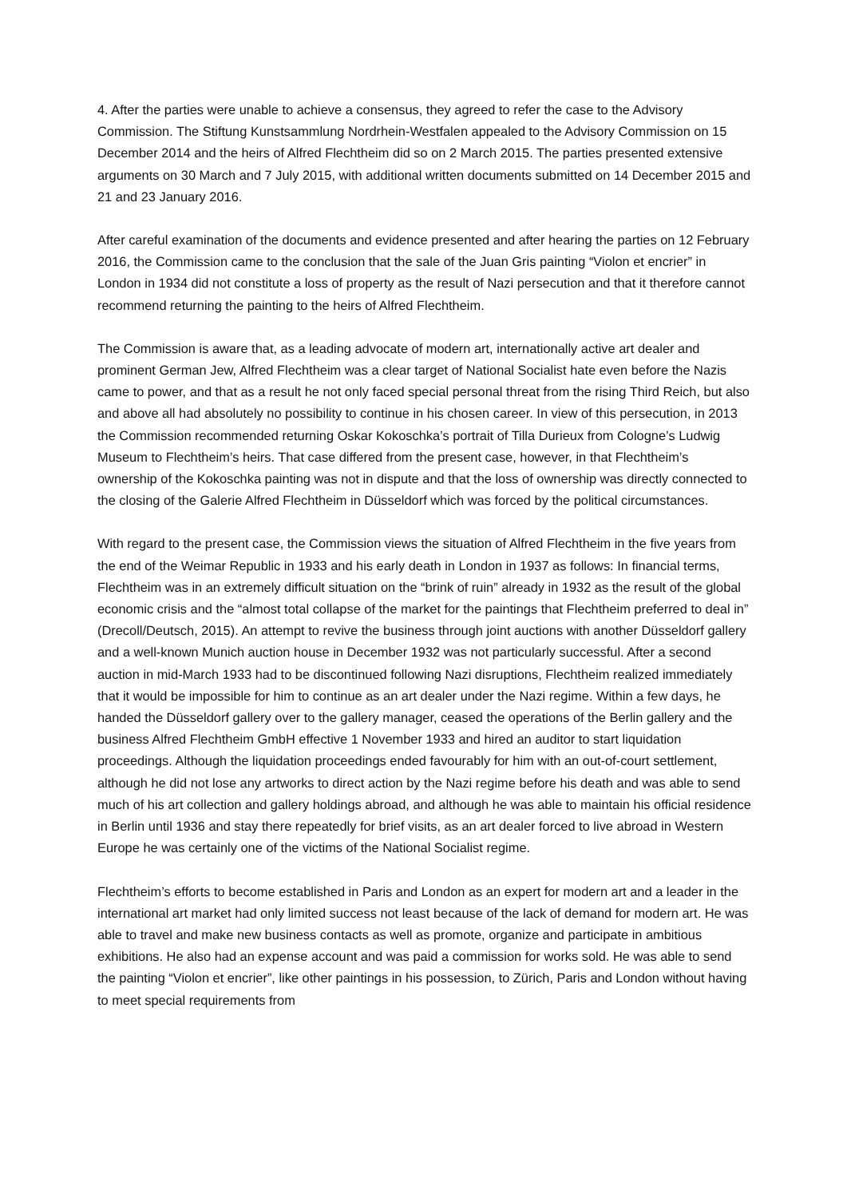4. After the parties were unable to achieve a consensus, they agreed to refer the case to the Advisory Commission. The Stiftung Kunstsammlung Nordrhein-Westfalen appealed to the Advisory Commission on 15 December 2014 and the heirs of Alfred Flechtheim did so on 2 March 2015. The parties presented extensive arguments on 30 March and 7 July 2015, with additional written documents submitted on 14 December 2015 and 21 and 23 January 2016.
After careful examination of the documents and evidence presented and after hearing the parties on 12 February 2016, the Commission came to the conclusion that the sale of the Juan Gris painting “Violon et encrier” in London in 1934 did not constitute a loss of property as the result of Nazi persecution and that it therefore cannot recommend returning the painting to the heirs of Alfred Flechtheim.
The Commission is aware that, as a leading advocate of modern art, internationally active art dealer and prominent German Jew, Alfred Flechtheim was a clear target of National Socialist hate even before the Nazis came to power, and that as a result he not only faced special personal threat from the rising Third Reich, but also and above all had absolutely no possibility to continue in his chosen career. In view of this persecution, in 2013 the Commission recommended returning Oskar Kokoschka’s portrait of Tilla Durieux from Cologne’s Ludwig Museum to Flechtheim’s heirs. That case differed from the present case, however, in that Flechtheim’s ownership of the Kokoschka painting was not in dispute and that the loss of ownership was directly connected to the closing of the Galerie Alfred Flechtheim in Düsseldorf which was forced by the political circumstances.
With regard to the present case, the Commission views the situation of Alfred Flechtheim in the five years from the end of the Weimar Republic in 1933 and his early death in London in 1937 as follows: In financial terms, Flechtheim was in an extremely difficult situation on the “brink of ruin” already in 1932 as the result of the global economic crisis and the “almost total collapse of the market for the paintings that Flechtheim preferred to deal in” (Drecoll/Deutsch, 2015). An attempt to revive the business through joint auctions with another Düsseldorf gallery and a well-known Munich auction house in December 1932 was not particularly successful. After a second auction in mid-March 1933 had to be discontinued following Nazi disruptions, Flechtheim realized immediately that it would be impossible for him to continue as an art dealer under the Nazi regime. Within a few days, he handed the Düsseldorf gallery over to the gallery manager, ceased the operations of the Berlin gallery and the business Alfred Flechtheim GmbH effective 1 November 1933 and hired an auditor to start liquidation proceedings. Although the liquidation proceedings ended favourably for him with an out-of-court settlement, although he did not lose any artworks to direct action by the Nazi regime before his death and was able to send much of his art collection and gallery holdings abroad, and although he was able to maintain his official residence in Berlin until 1936 and stay there repeatedly for brief visits, as an art dealer forced to live abroad in Western Europe he was certainly one of the victims of the National Socialist regime.
Flechtheim’s efforts to become established in Paris and London as an expert for modern art and a leader in the international art market had only limited success not least because of the lack of demand for modern art. He was able to travel and make new business contacts as well as promote, organize and participate in ambitious exhibitions. He also had an expense account and was paid a commission for works sold. He was able to send the painting “Violon et encrier”, like other paintings in his possession, to Zürich, Paris and London without having to meet special requirements from